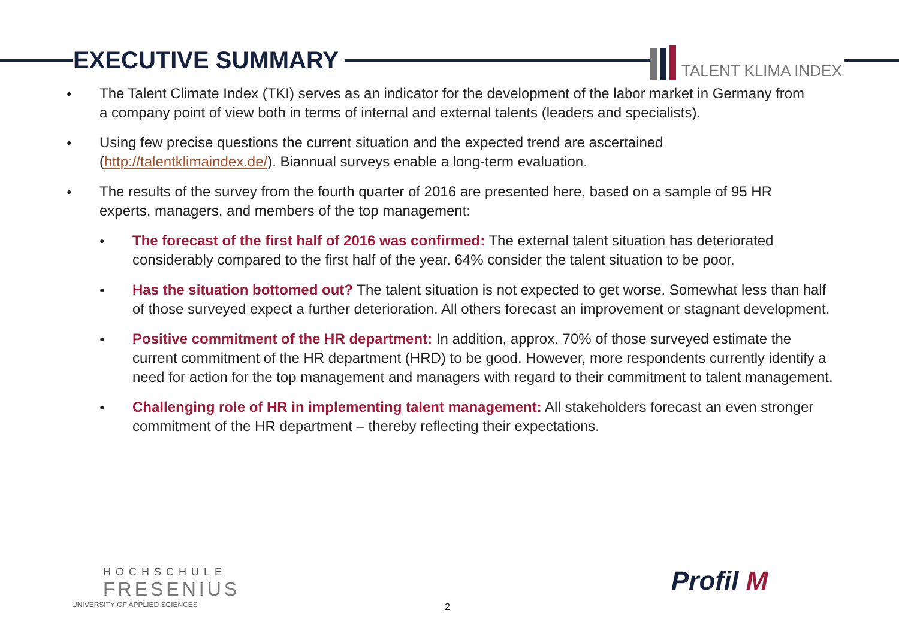EXECUTIVE SUMMARY TALENT KLIMA INDEX
● The Talent Climate Index (TKI) serves as an indicator for the development of the labor market in Germany from a company point of view both in terms of internal and external talents (leaders and specialists).
● Using few precise questions the current situation and the expected trend are ascertained (http://talentklimaindex.de/). Biannual surveys enable a long-term evaluation.
● The results of the survey from the fourth quarter of 2016 are presented here, based on a sample of 95 HR experts, managers, and members of the top management:
● The forecast of the first half of 2016 was confirmed: The external talent situation has deteriorated considerably compared to the first half of the year. 64% consider the talent situation to be poor.
● Has the situation bottomed out? The talent situation is not expected to get worse. Somewhat less than half of those surveyed expect a further deterioration. All others forecast an improvement or stagnant development.
● Positive commitment of the HR department: In addition, approx. 70% of those surveyed estimate the current commitment of the HR department (HRD) to be good. However, more respondents currently identify a need for action for the top management and managers with regard to their commitment to talent management.
● Challenging role of HR in implementing talent management: All stakeholders forecast an even stronger commitment of the HR department – thereby reflecting their expectations.
HOCHSCHULE
FRESENIUS
UNIVERSITY OF APPLIED SCIENCES
2
Profil M